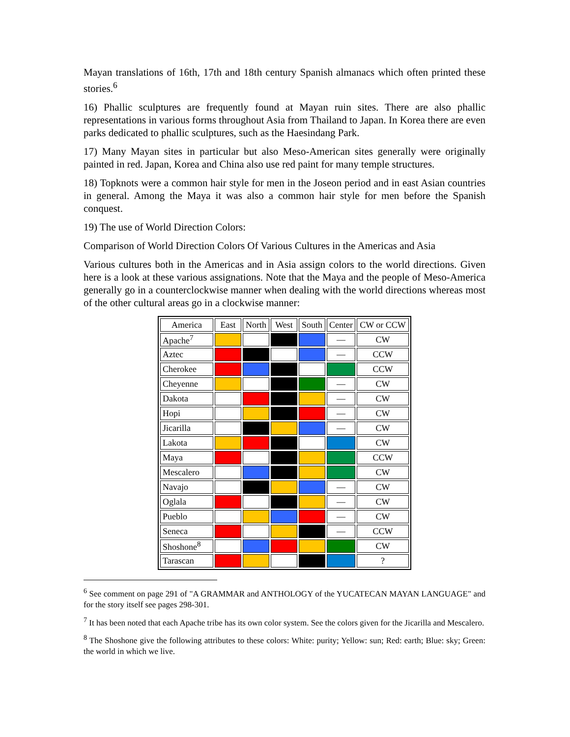Mayan translations of 16th, 17th and 18th century Spanish almanacs which often printed these stories.<sup>6</sup>
16) Phallic sculptures are frequently found at Mayan ruin sites. There are also phallic representations in various forms throughout Asia from Thailand to Japan. In Korea there are even parks dedicated to phallic sculptures, such as the Haesindang Park.
17) Many Mayan sites in particular but also Meso-American sites generally were originally painted in red. Japan, Korea and China also use red paint for many temple structures.
18) Topknots were a common hair style for men in the Joseon period and in east Asian countries in general. Among the Maya it was also a common hair style for men before the Spanish conquest.
19) The use of World Direction Colors:
Comparison of World Direction Colors Of Various Cultures in the Americas and Asia
Various cultures both in the Americas and in Asia assign colors to the world directions. Given here is a look at these various assignations. Note that the Maya and the people of Meso-America generally go in a counterclockwise manner when dealing with the world directions whereas most of the other cultural areas go in a clockwise manner:
| America | East | North | West | South | Center | CW or CCW |
| --- | --- | --- | --- | --- | --- | --- |
| Apache<sup>7</sup> | | | | | — | CW |
| Aztec | | | | | — | CCW |
| Cherokee | | | | | | CCW |
| Cheyenne | | | | | — | CW |
| Dakota | | | | | — | CW |
| Hopi | | | | | — | CW |
| Jicarilla | | | | | — | CW |
| Lakota | | | | | | CW |
| Maya | | | | | | CCW |
| Mescalero | | | | | | CW |
| Navajo | | | | | — | CW |
| Oglala | | | | | — | CW |
| Pueblo | | | | | — | CW |
| Seneca | | | | | — | CCW |
| Shoshone<sup>8</sup> | | | | | | CW |
| Tarascan | | | | | | ? |
<sup>6</sup> See comment on page 291 of "A GRAMMAR and ANTHOLOGY of the YUCATECAN MAYAN LANGUAGE" and for the story itself see pages 298-301.
<sup>7</sup> It has been noted that each Apache tribe has its own color system. See the colors given for the Jicarilla and Mescalero.
<sup>8</sup> The Shoshone give the following attributes to these colors: White: purity; Yellow: sun; Red: earth; Blue: sky; Green: the world in which we live.